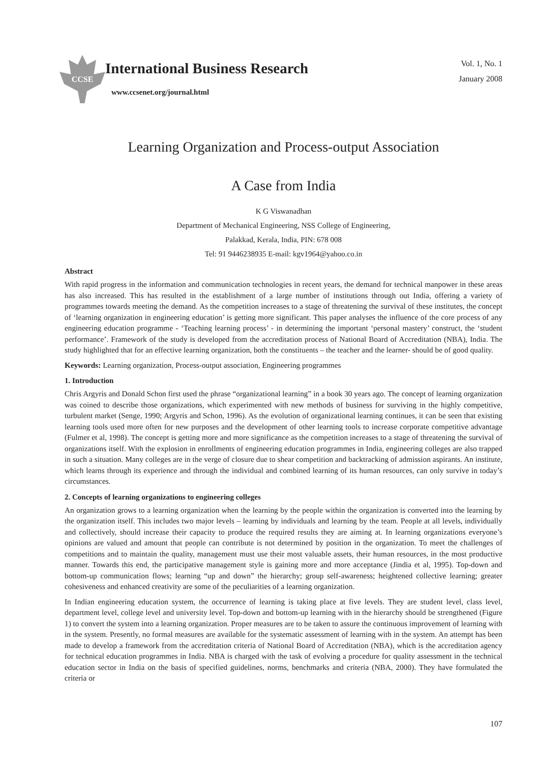CCSE
International Business Research
www.ccsenet.org/journal.html
Vol. 1, No. 1
January 2008
Learning Organization and Process-output Association
A Case from India
K G Viswanadhan
Department of Mechanical Engineering, NSS College of Engineering,
Palakkad, Kerala, India, PIN: 678 008
Tel: 91 9446238935 E-mail: kgv1964@yahoo.co.in
Abstract
With rapid progress in the information and communication technologies in recent years, the demand for technical manpower in these areas has also increased. This has resulted in the establishment of a large number of institutions through out India, offering a variety of programmes towards meeting the demand. As the competition increases to a stage of threatening the survival of these institutes, the concept of ‘learning organization in engineering education’ is getting more significant. This paper analyses the influence of the core process of any engineering education programme - ‘Teaching learning process’ - in determining the important ‘personal mastery’ construct, the ‘student performance’. Framework of the study is developed from the accreditation process of National Board of Accreditation (NBA), India. The study highlighted that for an effective learning organization, both the constituents – the teacher and the learner- should be of good quality.
Keywords: Learning organization, Process-output association, Engineering programmes
1. Introduction
Chris Argyris and Donald Schon first used the phrase “organizational learning” in a book 30 years ago. The concept of learning organization was coined to describe those organizations, which experimented with new methods of business for surviving in the highly competitive, turbulent market (Senge, 1990; Argyris and Schon, 1996). As the evolution of organizational learning continues, it can be seen that existing learning tools used more often for new purposes and the development of other learning tools to increase corporate competitive advantage (Fulmer et al, 1998). The concept is getting more and more significance as the competition increases to a stage of threatening the survival of organizations itself. With the explosion in enrollments of engineering education programmes in India, engineering colleges are also trapped in such a situation. Many colleges are in the verge of closure due to shear competition and backtracking of admission aspirants. An institute, which learns through its experience and through the individual and combined learning of its human resources, can only survive in today’s circumstances.
2. Concepts of learning organizations to engineering colleges
An organization grows to a learning organization when the learning by the people within the organization is converted into the learning by the organization itself. This includes two major levels – learning by individuals and learning by the team. People at all levels, individually and collectively, should increase their capacity to produce the required results they are aiming at. In learning organizations everyone’s opinions are valued and amount that people can contribute is not determined by position in the organization. To meet the challenges of competitions and to maintain the quality, management must use their most valuable assets, their human resources, in the most productive manner. Towards this end, the participative management style is gaining more and more acceptance (Jindia et al, 1995). Top-down and bottom-up communication flows; learning “up and down” the hierarchy; group self-awareness; heightened collective learning; greater cohesiveness and enhanced creativity are some of the peculiarities of a learning organization.
In Indian engineering education system, the occurrence of learning is taking place at five levels. They are student level, class level, department level, college level and university level. Top-down and bottom-up learning with in the hierarchy should be strengthened (Figure 1) to convert the system into a learning organization. Proper measures are to be taken to assure the continuous improvement of learning with in the system. Presently, no formal measures are available for the systematic assessment of learning with in the system. An attempt has been made to develop a framework from the accreditation criteria of National Board of Accreditation (NBA), which is the accreditation agency for technical education programmes in India. NBA is charged with the task of evolving a procedure for quality assessment in the technical education sector in India on the basis of specified guidelines, norms, benchmarks and criteria (NBA, 2000). They have formulated the criteria or
107